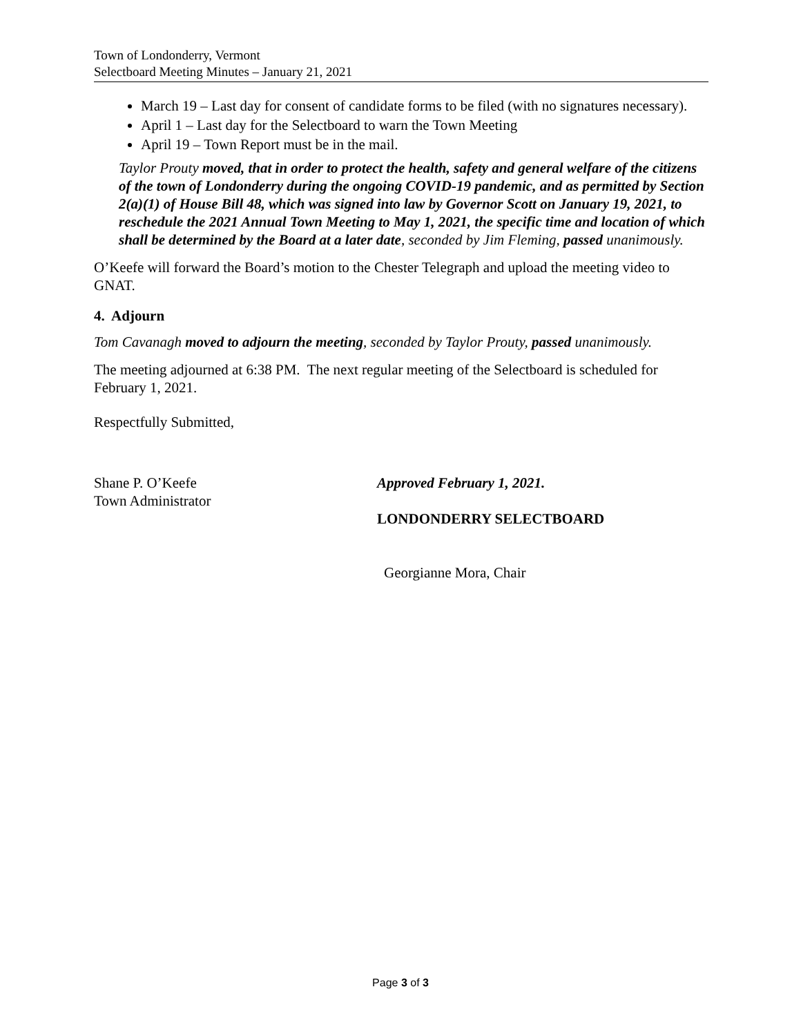Town of Londonderry, Vermont
Selectboard Meeting Minutes – January 21, 2021
March 19 – Last day for consent of candidate forms to be filed (with no signatures necessary).
April 1 – Last day for the Selectboard to warn the Town Meeting
April 19 – Town Report must be in the mail.
Taylor Prouty moved, that in order to protect the health, safety and general welfare of the citizens of the town of Londonderry during the ongoing COVID-19 pandemic, and as permitted by Section 2(a)(1) of House Bill 48, which was signed into law by Governor Scott on January 19, 2021, to reschedule the 2021 Annual Town Meeting to May 1, 2021, the specific time and location of which shall be determined by the Board at a later date, seconded by Jim Fleming, passed unanimously.
O’Keefe will forward the Board’s motion to the Chester Telegraph and upload the meeting video to GNAT.
4. Adjourn
Tom Cavanagh moved to adjourn the meeting, seconded by Taylor Prouty, passed unanimously.
The meeting adjourned at 6:38 PM. The next regular meeting of the Selectboard is scheduled for February 1, 2021.
Respectfully Submitted,
Shane P. O’Keefe
Town Administrator
Approved February 1, 2021.
LONDONDERRY SELECTBOARD
Georgianne Mora, Chair
Page 3 of 3